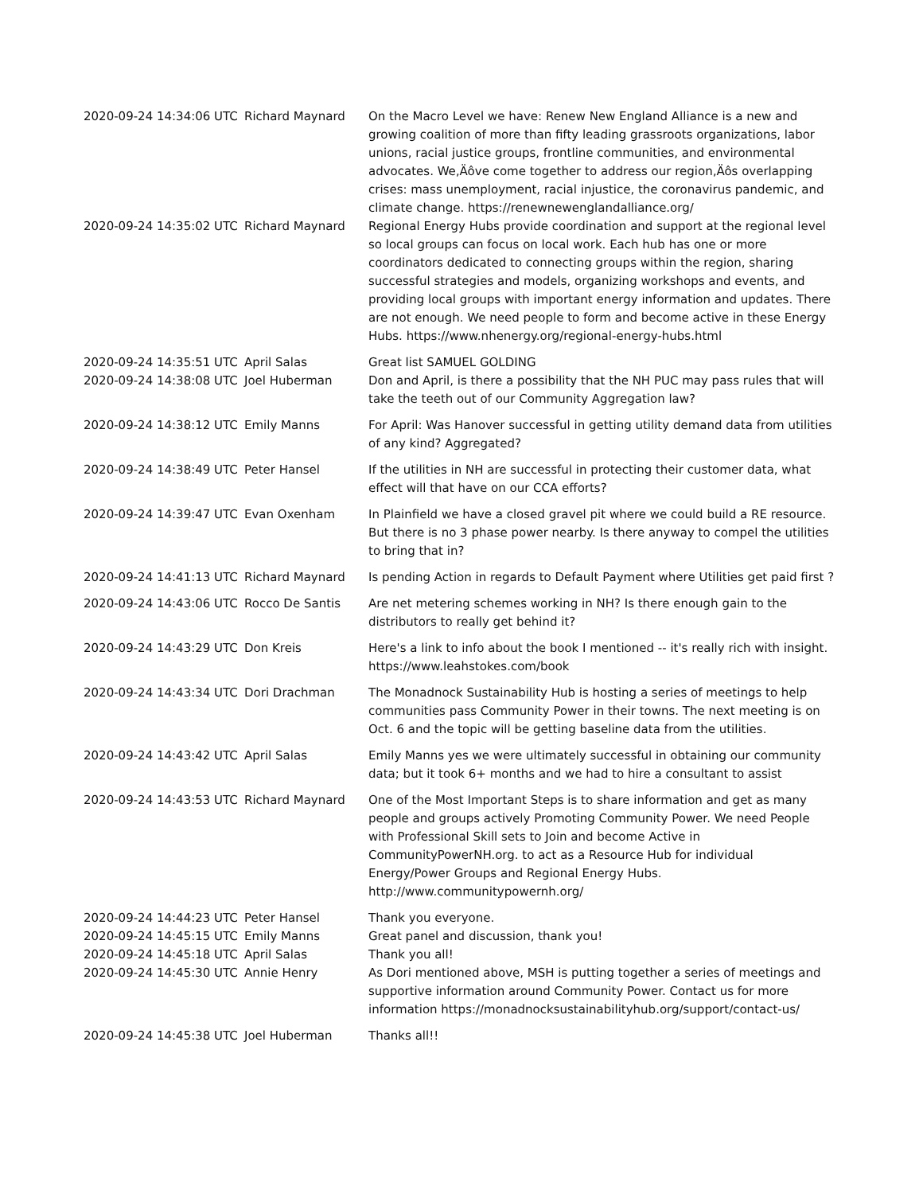| 2020-09-24 14:34:06 UTC | Richard Maynard | On the Macro Level we have: Renew New England Alliance is a new and growing coalition of more than fifty leading grassroots organizations, labor unions, racial justice groups, frontline communities, and environmental advocates. We‚Äôve come together to address our region‚Äôs overlapping crises: mass unemployment, racial injustice, the coronavirus pandemic, and climate change. https://renewnewenglandalliance.org/ |
| 2020-09-24 14:35:02 UTC | Richard Maynard | Regional Energy Hubs provide coordination and support at the regional level so local groups can focus on local work. Each hub has one or more coordinators dedicated to connecting groups within the region, sharing successful strategies and models, organizing workshops and events, and providing local groups with important energy information and updates. There are not enough. We need people to form and become active in these Energy Hubs. https://www.nhenergy.org/regional-energy-hubs.html |
| 2020-09-24 14:35:51 UTC | April Salas | Great list SAMUEL GOLDING |
| 2020-09-24 14:38:08 UTC | Joel Huberman | Don and April, is there a possibility that the NH PUC may pass rules that will take the teeth out of our Community Aggregation law? |
| 2020-09-24 14:38:12 UTC | Emily Manns | For April: Was Hanover successful in getting utility demand data from utilities of any kind? Aggregated? |
| 2020-09-24 14:38:49 UTC | Peter Hansel | If the utilities in NH are successful in protecting their customer data, what effect will that have on our CCA efforts? |
| 2020-09-24 14:39:47 UTC | Evan Oxenham | In Plainfield we have a closed gravel pit where we could build a RE resource. But there is no 3 phase power nearby. Is there anyway to compel the utilities to bring that in? |
| 2020-09-24 14:41:13 UTC | Richard Maynard | Is pending Action in regards to Default Payment where Utilities get paid first ? |
| 2020-09-24 14:43:06 UTC | Rocco De Santis | Are net metering schemes working in NH? Is there enough gain to the distributors to really get behind it? |
| 2020-09-24 14:43:29 UTC | Don Kreis | Here's a link to info about the book I mentioned -- it's really rich with insight. https://www.leahstokes.com/book |
| 2020-09-24 14:43:34 UTC | Dori Drachman | The Monadnock Sustainability Hub is hosting a series of meetings to help communities pass Community Power in their towns. The next meeting is on Oct. 6 and the topic will be getting baseline data from the utilities. |
| 2020-09-24 14:43:42 UTC | April Salas | Emily Manns yes we were ultimately successful in obtaining our community data; but it took 6+ months and we had to hire a consultant to assist |
| 2020-09-24 14:43:53 UTC | Richard Maynard | One of the Most Important Steps is to share information and get as many people and groups actively Promoting Community Power. We need People with Professional Skill sets to Join and become Active in CommunityPowerNH.org. to act as a Resource Hub for individual Energy/Power Groups and Regional Energy Hubs. http://www.communitypowernh.org/ |
| 2020-09-24 14:44:23 UTC | Peter Hansel | Thank you everyone. |
| 2020-09-24 14:45:15 UTC | Emily Manns | Great panel and discussion, thank you! |
| 2020-09-24 14:45:18 UTC | April Salas | Thank you all! |
| 2020-09-24 14:45:30 UTC | Annie Henry | As Dori mentioned above, MSH is putting together a series of meetings and supportive information around Community Power. Contact us for more information https://monadnocksustainabilityhub.org/support/contact-us/ |
| 2020-09-24 14:45:38 UTC | Joel Huberman | Thanks all!! |